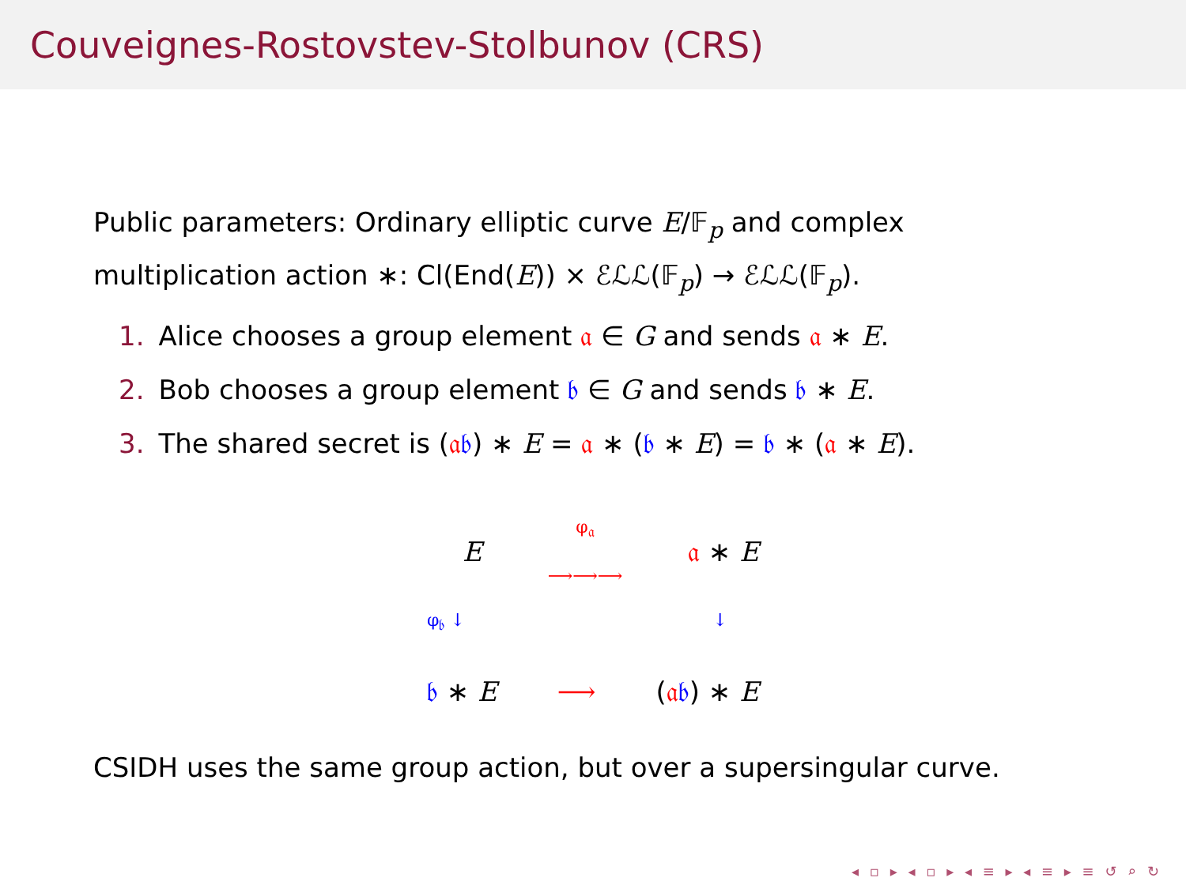Couveignes-Rostovstev-Stolbunov (CRS)
Public parameters: Ordinary elliptic curve E/𝔽<sub>p</sub> and complex multiplication action ∗: Cl(End(E)) × ℰℒℒ(𝔽<sub>p</sub>) → ℰℒℒ(𝔽<sub>p</sub>).
1. Alice chooses a group element 𝔞 ∈ G and sends 𝔞 ∗ E.
2. Bob chooses a group element 𝔟 ∈ G and sends 𝔟 ∗ E.
3. The shared secret is (𝔞𝔟) ∗ E = 𝔞 ∗ (𝔟 ∗ E) = 𝔟 ∗ (𝔞 ∗ E).
Eφ<sub>𝔞</sub>
⟶⟶⟶ 𝔞 ∗ E
φ<sub>𝔟</sub> ↓ ↓
𝔟 ∗ E ⟶ (𝔞𝔟) ∗ E
CSIDH uses the same group action, but over a supersingular curve.
◂ ▫ ▸ ◂ ▫ ▸ ◂ ≡ ▸ ◂ ≡ ▸ ≡ ↺ ⌕ ↻